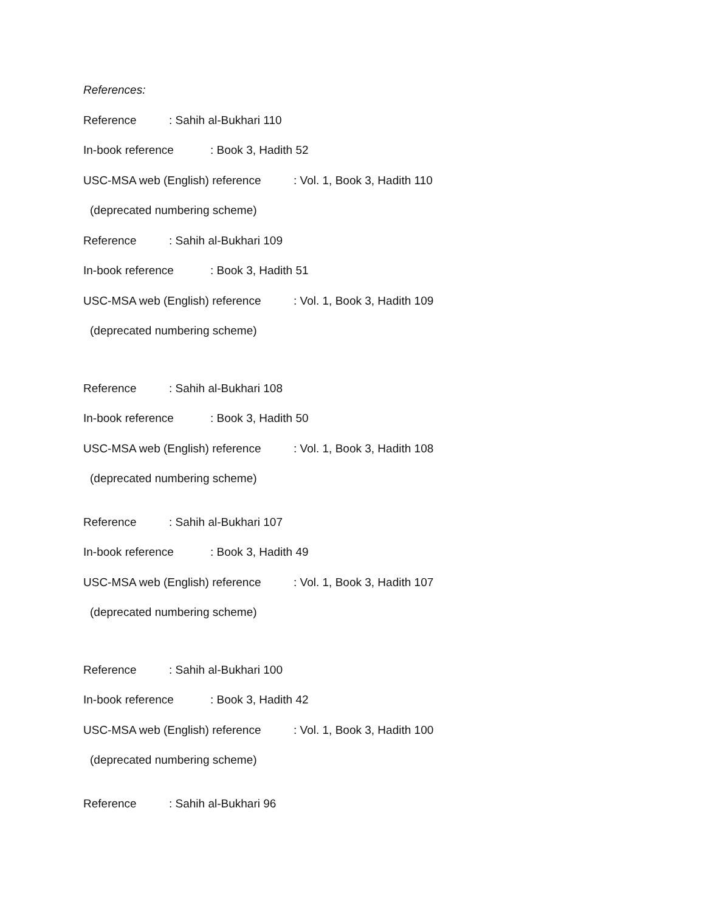References:
Reference: Sahih al-Bukhari 110
In-book reference: Book 3, Hadith 52
USC-MSA web (English) reference: Vol. 1, Book 3, Hadith 110
(deprecated numbering scheme)
Reference: Sahih al-Bukhari 109
In-book reference: Book 3, Hadith 51
USC-MSA web (English) reference: Vol. 1, Book 3, Hadith 109
(deprecated numbering scheme)
Reference: Sahih al-Bukhari 108
In-book reference: Book 3, Hadith 50
USC-MSA web (English) reference: Vol. 1, Book 3, Hadith 108
(deprecated numbering scheme)
Reference: Sahih al-Bukhari 107
In-book reference: Book 3, Hadith 49
USC-MSA web (English) reference: Vol. 1, Book 3, Hadith 107
(deprecated numbering scheme)
Reference: Sahih al-Bukhari 100
In-book reference: Book 3, Hadith 42
USC-MSA web (English) reference: Vol. 1, Book 3, Hadith 100
(deprecated numbering scheme)
Reference: Sahih al-Bukhari 96